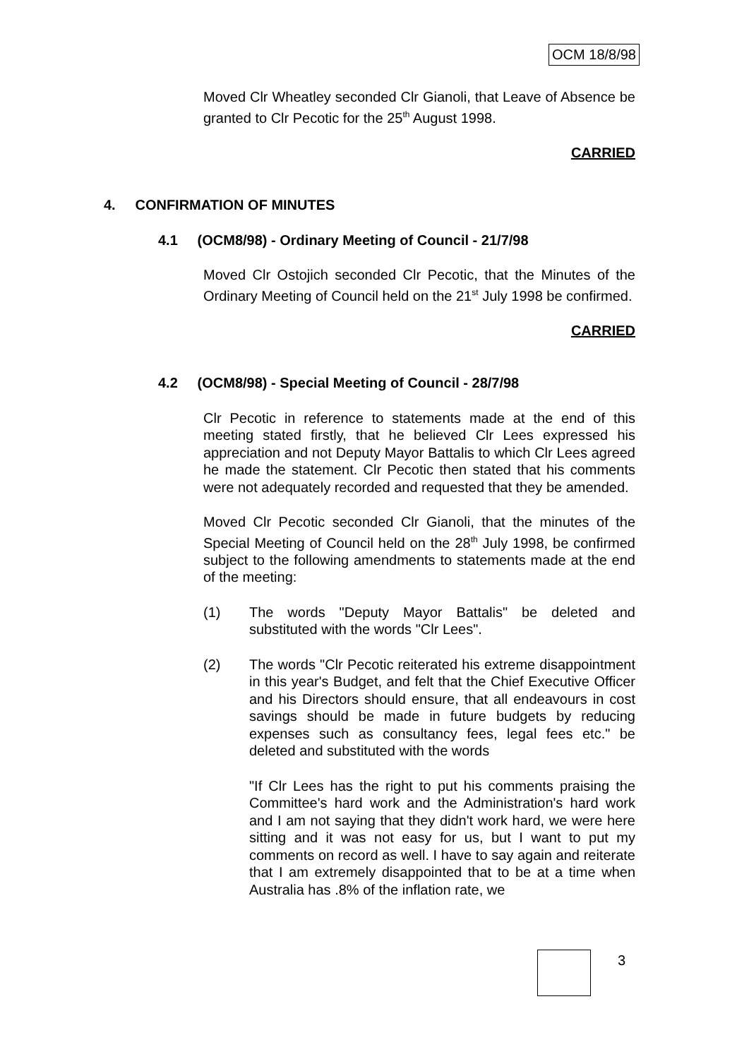OCM 18/8/98
Moved Clr Wheatley seconded Clr Gianoli, that Leave of Absence be granted to Clr Pecotic for the 25<sup>th</sup> August 1998.
CARRIED
4. CONFIRMATION OF MINUTES
4.1 (OCM8/98) - Ordinary Meeting of Council - 21/7/98
Moved Clr Ostojich seconded Clr Pecotic, that the Minutes of the Ordinary Meeting of Council held on the 21<sup>st</sup> July 1998 be confirmed.
CARRIED
4.2 (OCM8/98) - Special Meeting of Council - 28/7/98
Clr Pecotic in reference to statements made at the end of this meeting stated firstly, that he believed Clr Lees expressed his appreciation and not Deputy Mayor Battalis to which Clr Lees agreed he made the statement. Clr Pecotic then stated that his comments were not adequately recorded and requested that they be amended.
Moved Clr Pecotic seconded Clr Gianoli, that the minutes of the Special Meeting of Council held on the 28<sup>th</sup> July 1998, be confirmed subject to the following amendments to statements made at the end of the meeting:
(1) The words "Deputy Mayor Battalis" be deleted and substituted with the words "Clr Lees".
(2) The words "Clr Pecotic reiterated his extreme disappointment in this year's Budget, and felt that the Chief Executive Officer and his Directors should ensure, that all endeavours in cost savings should be made in future budgets by reducing expenses such as consultancy fees, legal fees etc." be deleted and substituted with the words
"If Clr Lees has the right to put his comments praising the Committee's hard work and the Administration's hard work and I am not saying that they didn't work hard, we were here sitting and it was not easy for us, but I want to put my comments on record as well. I have to say again and reiterate that I am extremely disappointed that to be at a time when Australia has .8% of the inflation rate, we
3